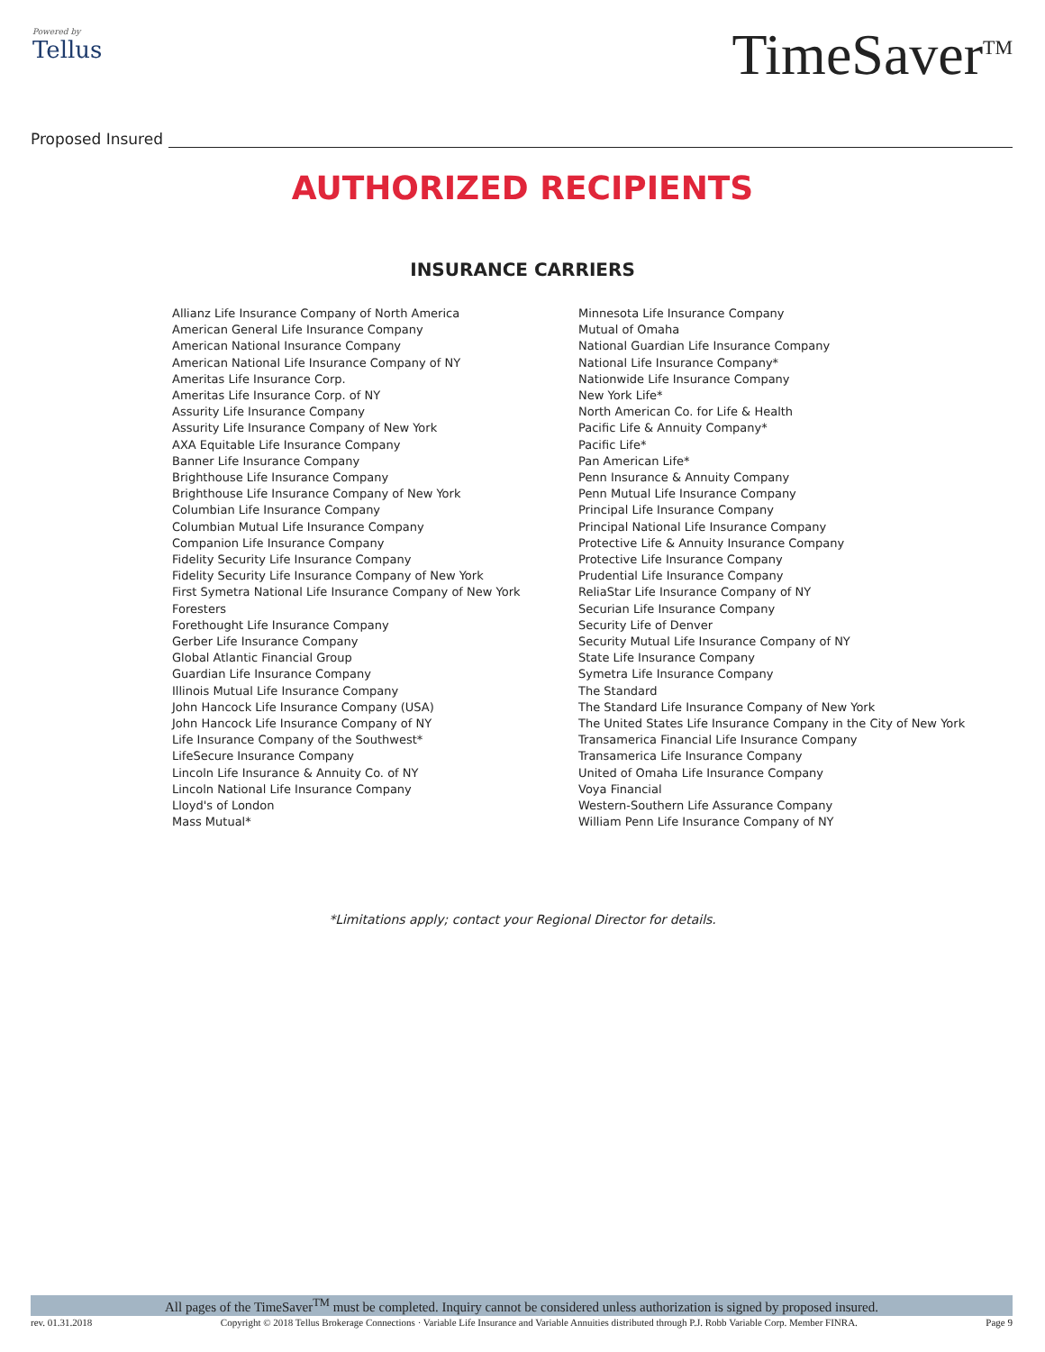Powered by
Tellus
TimeSaver<sup>TM</sup>
Proposed Insured
AUTHORIZED RECIPIENTS
INSURANCE CARRIERS
Allianz Life Insurance Company of North America
American General Life Insurance Company
American National Insurance Company
American National Life Insurance Company of NY
Ameritas Life Insurance Corp.
Ameritas Life Insurance Corp. of NY
Assurity Life Insurance Company
Assurity Life Insurance Company of New York
AXA Equitable Life Insurance Company
Banner Life Insurance Company
Brighthouse Life Insurance Company
Brighthouse Life Insurance Company of New York
Columbian Life Insurance Company
Columbian Mutual Life Insurance Company
Companion Life Insurance Company
Fidelity Security Life Insurance Company
Fidelity Security Life Insurance Company of New York
First Symetra National Life Insurance Company of New York
Foresters
Forethought Life Insurance Company
Gerber Life Insurance Company
Global Atlantic Financial Group
Guardian Life Insurance Company
Illinois Mutual Life Insurance Company
John Hancock Life Insurance Company (USA)
John Hancock Life Insurance Company of NY
Life Insurance Company of the Southwest*
LifeSecure Insurance Company
Lincoln Life Insurance & Annuity Co. of NY
Lincoln National Life Insurance Company
Lloyd's of London
Mass Mutual*
Minnesota Life Insurance Company
Mutual of Omaha
National Guardian Life Insurance Company
National Life Insurance Company*
Nationwide Life Insurance Company
New York Life*
North American Co. for Life & Health
Pacific Life & Annuity Company*
Pacific Life*
Pan American Life*
Penn Insurance & Annuity Company
Penn Mutual Life Insurance Company
Principal Life Insurance Company
Principal National Life Insurance Company
Protective Life & Annuity Insurance Company
Protective Life Insurance Company
Prudential Life Insurance Company
ReliaStar Life Insurance Company of NY
Securian Life Insurance Company
Security Life of Denver
Security Mutual Life Insurance Company of NY
State Life Insurance Company
Symetra Life Insurance Company
The Standard
The Standard Life Insurance Company of New York
The United States Life Insurance Company in the City of New York
Transamerica Financial Life Insurance Company
Transamerica Life Insurance Company
United of Omaha Life Insurance Company
Voya Financial
Western-Southern Life Assurance Company
William Penn Life Insurance Company of NY
*Limitations apply; contact your Regional Director for details.
All pages of the TimeSaver<sup>TM</sup> must be completed. Inquiry cannot be considered unless authorization is signed by proposed insured.
rev. 01.31.2018 Copyright © 2018 Tellus Brokerage Connections · Variable Life Insurance and Variable Annuities distributed through P.J. Robb Variable Corp. Member FINRA. Page 9